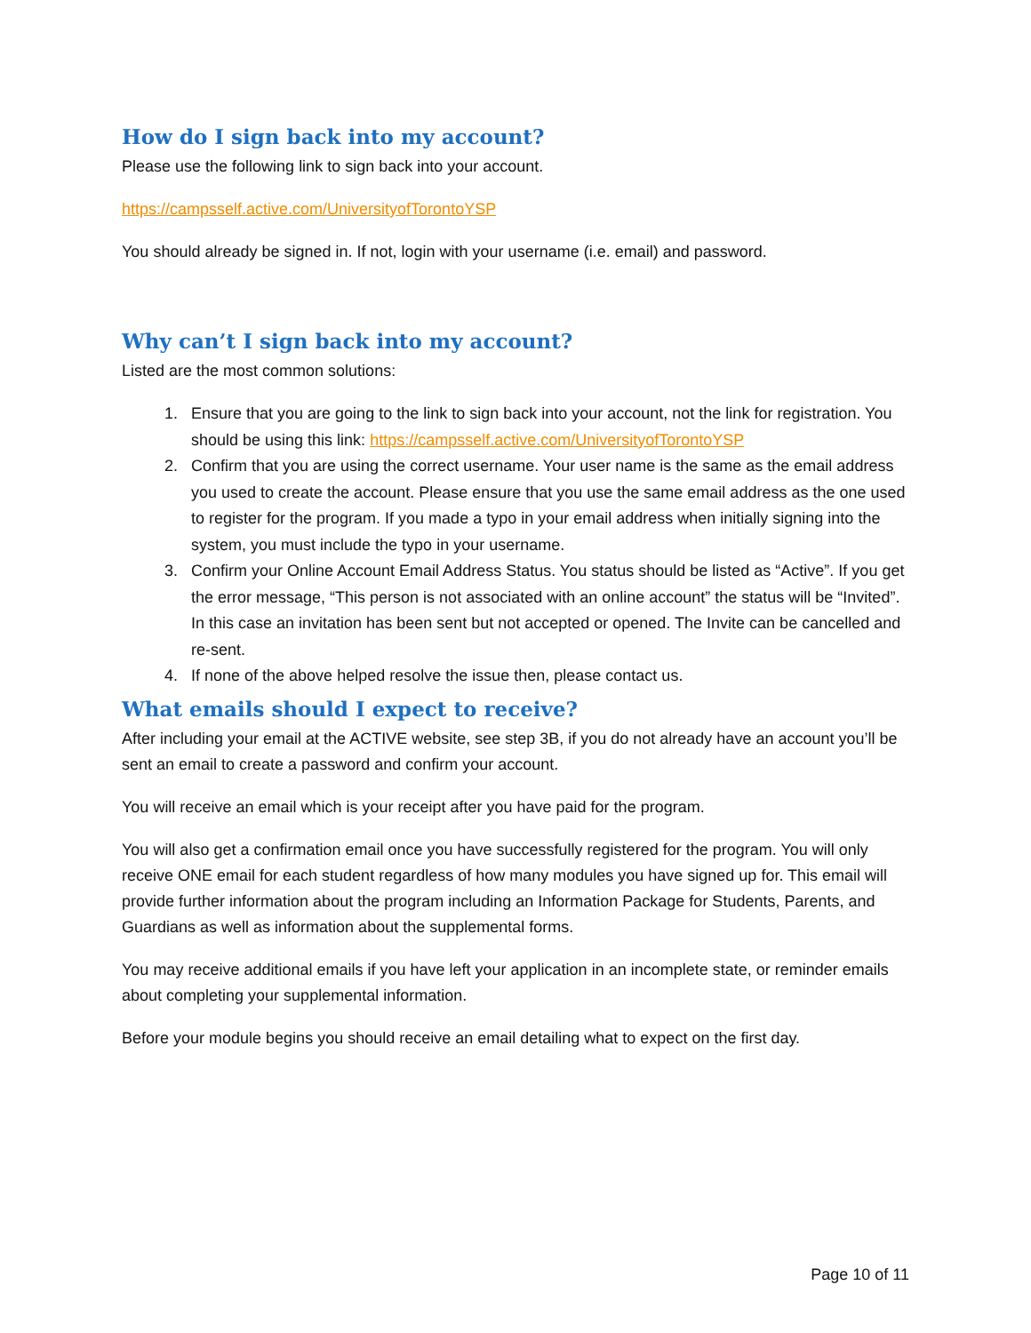How do I sign back into my account?
Please use the following link to sign back into your account.
https://campsself.active.com/UniversityofTorontoYSP
You should already be signed in. If not, login with your username (i.e. email) and password.
Why can’t I sign back into my account?
Listed are the most common solutions:
1. Ensure that you are going to the link to sign back into your account, not the link for registration. You should be using this link: https://campsself.active.com/UniversityofTorontoYSP
2. Confirm that you are using the correct username. Your user name is the same as the email address you used to create the account. Please ensure that you use the same email address as the one used to register for the program. If you made a typo in your email address when initially signing into the system, you must include the typo in your username.
3. Confirm your Online Account Email Address Status. You status should be listed as “Active”. If you get the error message, “This person is not associated with an online account” the status will be “Invited”. In this case an invitation has been sent but not accepted or opened. The Invite can be cancelled and re-sent.
4. If none of the above helped resolve the issue then, please contact us.
What emails should I expect to receive?
After including your email at the ACTIVE website, see step 3B, if you do not already have an account you’ll be sent an email to create a password and confirm your account.
You will receive an email which is your receipt after you have paid for the program.
You will also get a confirmation email once you have successfully registered for the program. You will only receive ONE email for each student regardless of how many modules you have signed up for. This email will provide further information about the program including an Information Package for Students, Parents, and Guardians as well as information about the supplemental forms.
You may receive additional emails if you have left your application in an incomplete state, or reminder emails about completing your supplemental information.
Before your module begins you should receive an email detailing what to expect on the first day.
Page 10 of 11